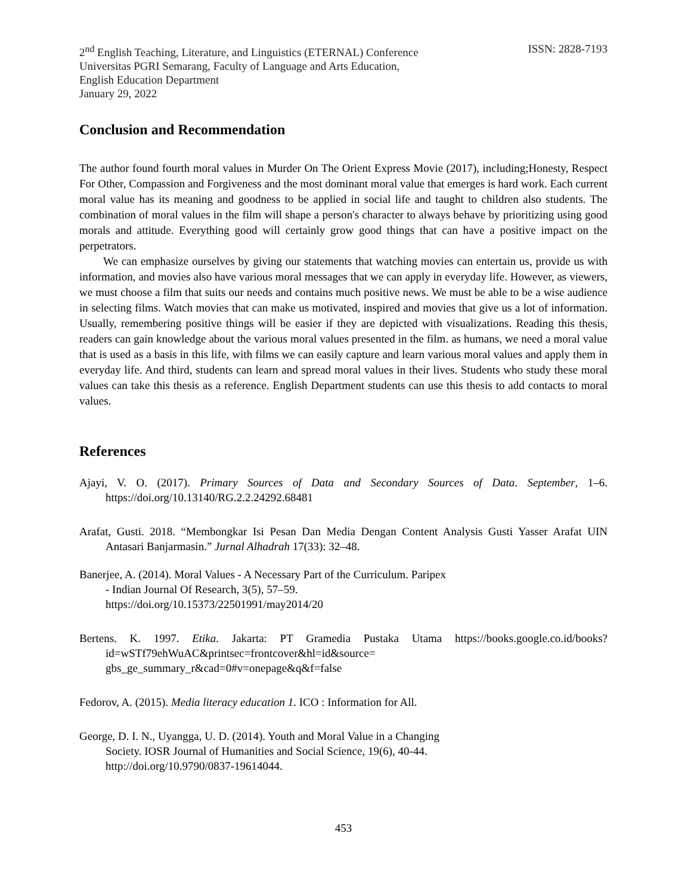2<sup>nd</sup> English Teaching, Literature, and Linguistics (ETERNAL) Conference
Universitas PGRI Semarang, Faculty of Language and Arts Education,
English Education Department
January 29, 2022
ISSN: 2828-7193
Conclusion and Recommendation
The author found fourth moral values in Murder On The Orient Express Movie (2017), including;Honesty, Respect For Other, Compassion and Forgiveness and the most dominant moral value that emerges is hard work. Each current moral value has its meaning and goodness to be applied in social life and taught to children also students. The combination of moral values in the film will shape a person's character to always behave by prioritizing using good morals and attitude. Everything good will certainly grow good things that can have a positive impact on the perpetrators.
We can emphasize ourselves by giving our statements that watching movies can entertain us, provide us with information, and movies also have various moral messages that we can apply in everyday life. However, as viewers, we must choose a film that suits our needs and contains much positive news. We must be able to be a wise audience in selecting films. Watch movies that can make us motivated, inspired and movies that give us a lot of information. Usually, remembering positive things will be easier if they are depicted with visualizations. Reading this thesis, readers can gain knowledge about the various moral values presented in the film. as humans, we need a moral value that is used as a basis in this life, with films we can easily capture and learn various moral values and apply them in everyday life. And third, students can learn and spread moral values in their lives. Students who study these moral values can take this thesis as a reference. English Department students can use this thesis to add contacts to moral values.
References
Ajayi, V. O. (2017). Primary Sources of Data and Secondary Sources of Data. September, 1–6. https://doi.org/10.13140/RG.2.2.24292.68481
Arafat, Gusti. 2018. “Membongkar Isi Pesan Dan Media Dengan Content Analysis Gusti Yasser Arafat UIN Antasari Banjarmasin.” Jurnal Alhadrah 17(33): 32–48.
Banerjee, A. (2014). Moral Values - A Necessary Part of the Curriculum. Paripex
- Indian Journal Of Research, 3(5), 57–59.
https://doi.org/10.15373/22501991/may2014/20
Bertens. K. 1997. Etika. Jakarta: PT Gramedia Pustaka Utama https://books.google.co.id/books?id=wSTf79ehWuAC&printsec=frontcover&hl=id&source= gbs_ge_summary_r&cad=0#v=onepage&q&f=false
Fedorov, A. (2015). Media literacy education 1. ICO : Information for All.
George, D. I. N., Uyangga, U. D. (2014). Youth and Moral Value in a Changing
Society. IOSR Journal of Humanities and Social Science, 19(6), 40-44.
http://doi.org/10.9790/0837-19614044.
453